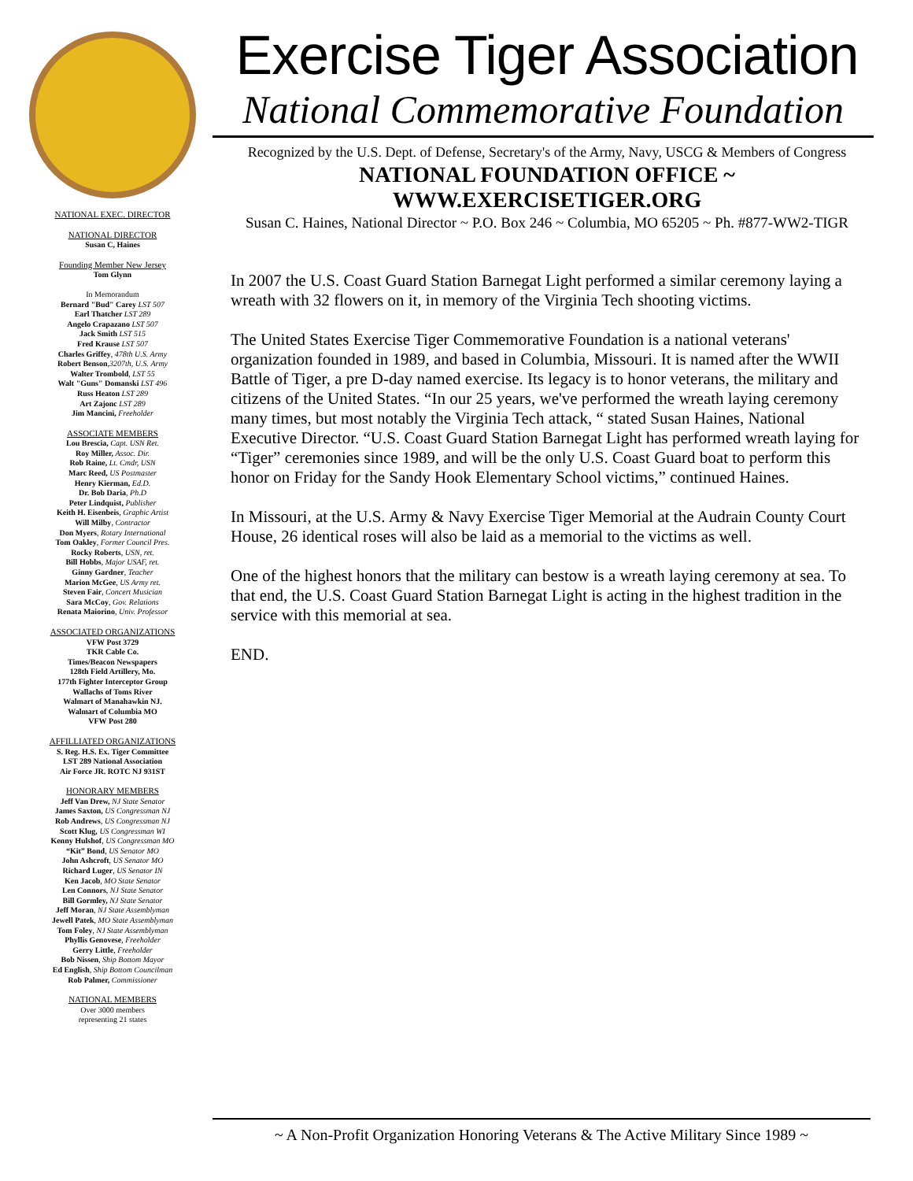NATIONAL EXEC. DIRECTOR
NATIONAL DIRECTOR
Susan C, Haines
Founding Member New Jersey
Tom Glynn
In Memorandum
Bernard "Bud" Carey LST 507
Earl Thatcher LST 289
Angelo Crapazano LST 507
Jack Smith LST 515
Fred Krause LST 507
Charles Griffey, 478th U.S. Army
Robert Benson,3207th, U.S. Army
Walter Trombold, LST 55
Walt "Guns" Domanski LST 496
Russ Heaton LST 289
Art Zajonc LST 289
Jim Mancini, Freeholder
ASSOCIATE MEMBERS
Lou Brescia, Capt. USN Ret.
Roy Miller, Assoc. Dir.
Rob Raine, Lt. Cmdr, USN
Marc Reed, US Postmaster
Henry Kierman, Ed.D.
Dr. Bob Daria, Ph.D
Peter Lindquist, Publisher
Keith H. Eisenbeis, Graphic Artist
Will Milby, Contractor
Don Myers, Rotary International
Tom Oakley, Former Council Pres.
Rocky Roberts, USN, ret.
Bill Hobbs, Major USAF, ret.
Ginny Gardner, Teacher
Marion McGee, US Army ret.
Steven Fair, Concert Musician
Sara McCoy, Gov. Relations
Renata Maiorino, Univ. Professor
ASSOCIATED ORGANIZATIONS
VFW Post 3729
TKR Cable Co.
Times/Beacon Newspapers
128th Field Artillery, Mo.
177th Fighter Interceptor Group
Wallachs of Toms River
Walmart of Manahawkin NJ.
Walmart of Columbia MO
VFW Post 280
AFFILLIATED ORGANIZATIONS
S. Reg. H.S. Ex. Tiger Committee
LST 289 National Association
Air Force JR. ROTC NJ 931ST
HONORARY MEMBERS
Jeff Van Drew, NJ State Senator
James Saxton, US Congressman NJ
Rob Andrews, US Congressman NJ
Scott Klug, US Congressman WI
Kenny Hulshof, US Congressman MO
“Kit” Bond, US Senator MO
John Ashcroft, US Senator MO
Richard Luger, US Senator IN
Ken Jacob, MO State Senator
Len Connors, NJ State Senator
Bill Gormley, NJ State Senator
Jeff Moran, NJ State Assemblyman
Jewell Patek, MO State Assemblyman
Tom Foley, NJ State Assemblyman
Phyllis Genovese, Freeholder
Gerry Little, Freeholder
Bob Nissen, Ship Bottom Mayor
Ed English, Ship Bottom Councilman
Rob Palmer, Commissioner
NATIONAL MEMBERS
Over 3000 members
representing 21 states
Exercise Tiger Association
National Commemorative Foundation
Recognized by the U.S. Dept. of Defense, Secretary's of the Army, Navy, USCG & Members of Congress
NATIONAL FOUNDATION OFFICE ~ WWW.EXERCISETIGER.ORG
Susan C. Haines, National Director ~ P.O. Box 246 ~ Columbia, MO 65205 ~ Ph. #877-WW2-TIGR
In 2007 the U.S. Coast Guard Station Barnegat Light performed a similar ceremony laying a wreath with 32 flowers on it, in memory of the Virginia Tech shooting victims.
The United States Exercise Tiger Commemorative Foundation is a national veterans' organization founded in 1989, and based in Columbia, Missouri. It is named after the WWII Battle of Tiger, a pre D-day named exercise. Its legacy is to honor veterans, the military and citizens of the United States. “In our 25 years, we've performed the wreath laying ceremony many times, but most notably the Virginia Tech attack, “ stated Susan Haines, National Executive Director. “U.S. Coast Guard Station Barnegat Light has performed wreath laying for “Tiger” ceremonies since 1989, and will be the only U.S. Coast Guard boat to perform this honor on Friday for the Sandy Hook Elementary School victims,” continued Haines.
In Missouri, at the U.S. Army & Navy Exercise Tiger Memorial at the Audrain County Court House, 26 identical roses will also be laid as a memorial to the victims as well.
One of the highest honors that the military can bestow is a wreath laying ceremony at sea. To that end, the U.S. Coast Guard Station Barnegat Light is acting in the highest tradition in the service with this memorial at sea.
END.
~ A Non-Profit Organization Honoring Veterans & The Active Military Since 1989 ~